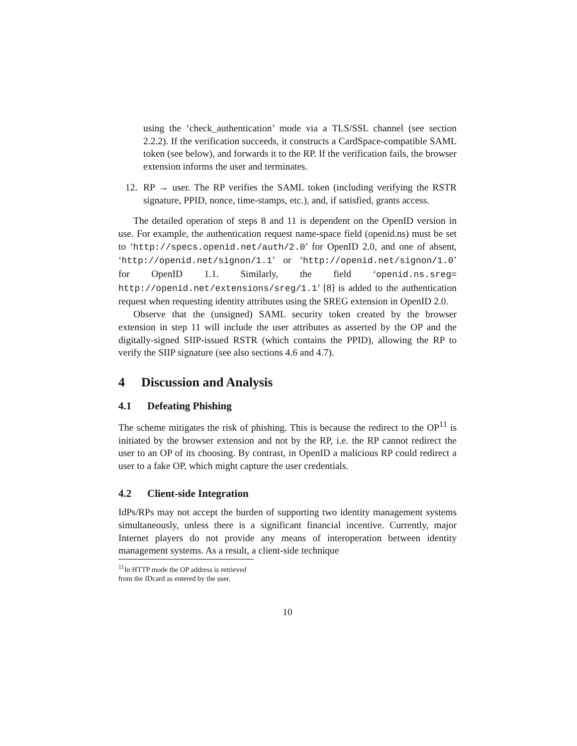using the ‘check_authentication’ mode via a TLS/SSL channel (see section 2.2.2). If the verification succeeds, it constructs a CardSpace-compatible SAML token (see below), and forwards it to the RP. If the verification fails, the browser extension informs the user and terminates.
12. RP → user. The RP verifies the SAML token (including verifying the RSTR signature, PPID, nonce, time-stamps, etc.), and, if satisfied, grants access.
The detailed operation of steps 8 and 11 is dependent on the OpenID version in use. For example, the authentication request name-space field (openid.ns) must be set to ‘http://specs.openid.net/auth/2.0’ for OpenID 2.0, and one of absent, ‘http://openid.net/signon/1.1’ or ‘http://openid.net/signon/1.0’ for OpenID 1.1. Similarly, the field ‘openid.ns.sreg= http://openid.net/extensions/sreg/1.1’ [8] is added to the authentication request when requesting identity attributes using the SREG extension in OpenID 2.0.
Observe that the (unsigned) SAML security token created by the browser extension in step 11 will include the user attributes as asserted by the OP and the digitally-signed SIIP-issued RSTR (which contains the PPID), allowing the RP to verify the SIIP signature (see also sections 4.6 and 4.7).
4 Discussion and Analysis
4.1 Defeating Phishing
The scheme mitigates the risk of phishing. This is because the redirect to the OP<sup>11</sup> is initiated by the browser extension and not by the RP, i.e. the RP cannot redirect the user to an OP of its choosing. By contrast, in OpenID a malicious RP could redirect a user to a fake OP, which might capture the user credentials.
4.2 Client-side Integration
IdPs/RPs may not accept the burden of supporting two identity management systems simultaneously, unless there is a significant financial incentive. Currently, major Internet players do not provide any means of interoperation between identity management systems. As a result, a client-side technique
<sup>11</sup> In HTTP mode the OP address is retrieved from the IDcard as entered by the user.
10